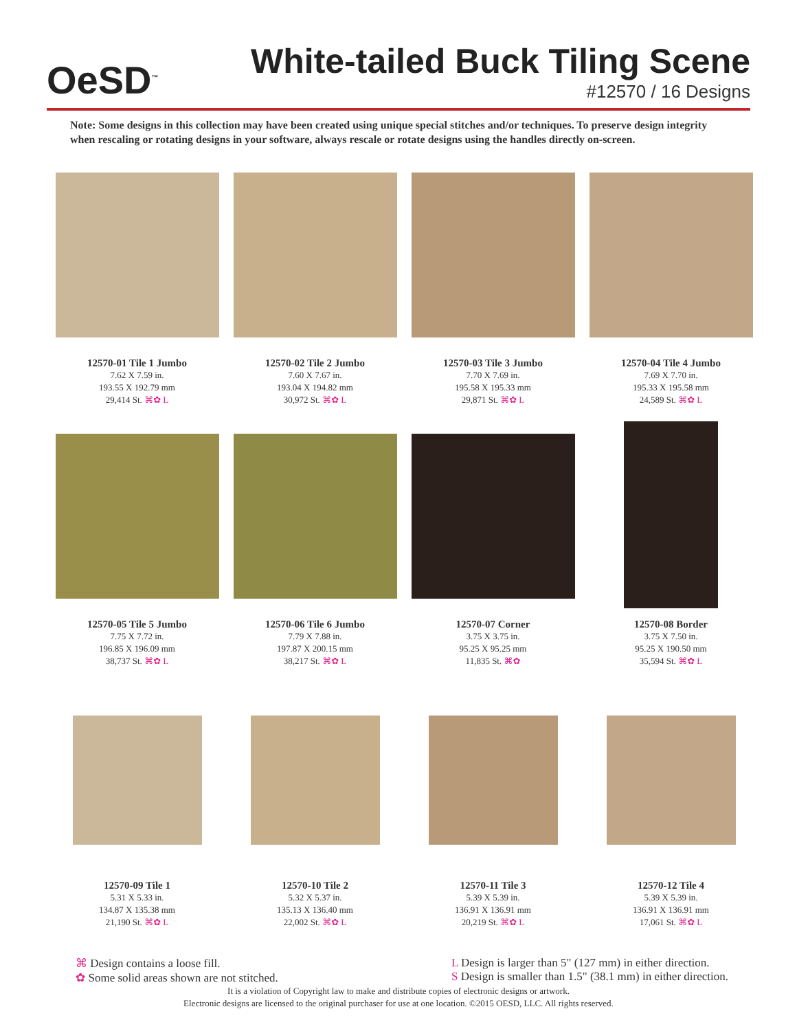OeSD<sup>™</sup>
White-tailed Buck Tiling Scene
#12570 / 16 Designs
Note: Some designs in this collection may have been created using unique special stitches and/or techniques. To preserve design integrity when rescaling or rotating designs in your software, always rescale or rotate designs using the handles directly on-screen.
12570-01 Tile 1 Jumbo
7.62 X 7.59 in.
193.55 X 192.79 mm
29,414 St. ⌘✿ L
12570-02 Tile 2 Jumbo
7.60 X 7.67 in.
193.04 X 194.82 mm
30,972 St. ⌘✿ L
12570-03 Tile 3 Jumbo
7.70 X 7.69 in.
195.58 X 195.33 mm
29,871 St. ⌘✿ L
12570-04 Tile 4 Jumbo
7.69 X 7.70 in.
195.33 X 195.58 mm
24,589 St. ⌘✿ L
12570-05 Tile 5 Jumbo
7.75 X 7.72 in.
196.85 X 196.09 mm
38,737 St. ⌘✿ L
12570-06 Tile 6 Jumbo
7.79 X 7.88 in.
197.87 X 200.15 mm
38,217 St. ⌘✿ L
12570-07 Corner
3.75 X 3.75 in.
95.25 X 95.25 mm
11,835 St. ⌘✿
12570-08 Border
3.75 X 7.50 in.
95.25 X 190.50 mm
35,594 St. ⌘✿ L
12570-09 Tile 1
5.31 X 5.33 in.
134.87 X 135.38 mm
21,190 St. ⌘✿ L
12570-10 Tile 2
5.32 X 5.37 in.
135.13 X 136.40 mm
22,002 St. ⌘✿ L
12570-11 Tile 3
5.39 X 5.39 in.
136.91 X 136.91 mm
20,219 St. ⌘✿ L
12570-12 Tile 4
5.39 X 5.39 in.
136.91 X 136.91 mm
17,061 St. ⌘✿ L
⌘ Design contains a loose fill.
✿ Some solid areas shown are not stitched.
L Design is larger than 5" (127 mm) in either direction.
S Design is smaller than 1.5" (38.1 mm) in either direction.
It is a violation of Copyright law to make and distribute copies of electronic designs or artwork.
Electronic designs are licensed to the original purchaser for use at one location. ©2015 OESD, LLC. All rights reserved.